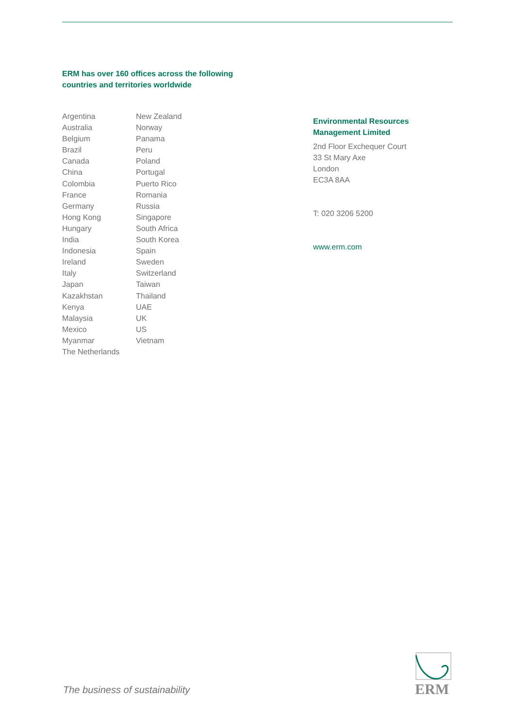ERM has over 160 offices across the following
countries and territories worldwide
Argentina
Australia
Belgium
Brazil
Canada
China
Colombia
France
Germany
Hong Kong
Hungary
India
Indonesia
Ireland
Italy
Japan
Kazakhstan
Kenya
Malaysia
Mexico
Myanmar
The Netherlands
New Zealand
Norway
Panama
Peru
Poland
Portugal
Puerto Rico
Romania
Russia
Singapore
South Africa
South Korea
Spain
Sweden
Switzerland
Taiwan
Thailand
UAE
UK
US
Vietnam
Environmental Resources
Management Limited
2nd Floor Exchequer Court
33 St Mary Axe
London
EC3A 8AA
T: 020 3206 5200
www.erm.com
The business of sustainability
ERM